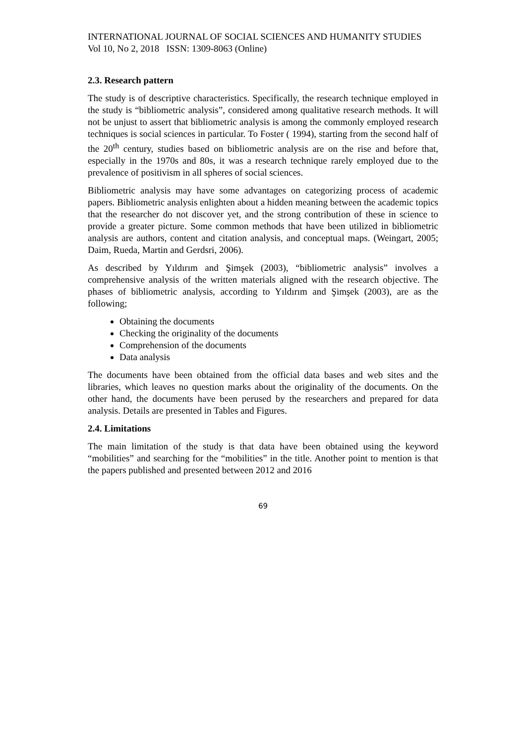INTERNATIONAL JOURNAL OF SOCIAL SCIENCES AND HUMANITY STUDIES
Vol 10, No 2, 2018 ISSN: 1309-8063 (Online)
2.3. Research pattern
The study is of descriptive characteristics. Specifically, the research technique employed in the study is “bibliometric analysis”, considered among qualitative research methods. It will not be unjust to assert that bibliometric analysis is among the commonly employed research techniques is social sciences in particular. To Foster ( 1994), starting from the second half of the 20<sup>th</sup> century, studies based on bibliometric analysis are on the rise and before that, especially in the 1970s and 80s, it was a research technique rarely employed due to the prevalence of positivism in all spheres of social sciences.
Bibliometric analysis may have some advantages on categorizing process of academic papers. Bibliometric analysis enlighten about a hidden meaning between the academic topics that the researcher do not discover yet, and the strong contribution of these in science to provide a greater picture. Some common methods that have been utilized in bibliometric analysis are authors, content and citation analysis, and conceptual maps. (Weingart, 2005; Daim, Rueda, Martin and Gerdsri, 2006).
As described by Yıldırım and Şimşek (2003), “bibliometric analysis” involves a comprehensive analysis of the written materials aligned with the research objective. The phases of bibliometric analysis, according to Yıldırım and Şimşek (2003), are as the following;
Obtaining the documents
Checking the originality of the documents
Comprehension of the documents
Data analysis
The documents have been obtained from the official data bases and web sites and the libraries, which leaves no question marks about the originality of the documents. On the other hand, the documents have been perused by the researchers and prepared for data analysis. Details are presented in Tables and Figures.
2.4. Limitations
The main limitation of the study is that data have been obtained using the keyword “mobilities” and searching for the “mobilities” in the title. Another point to mention is that the papers published and presented between 2012 and 2016
69